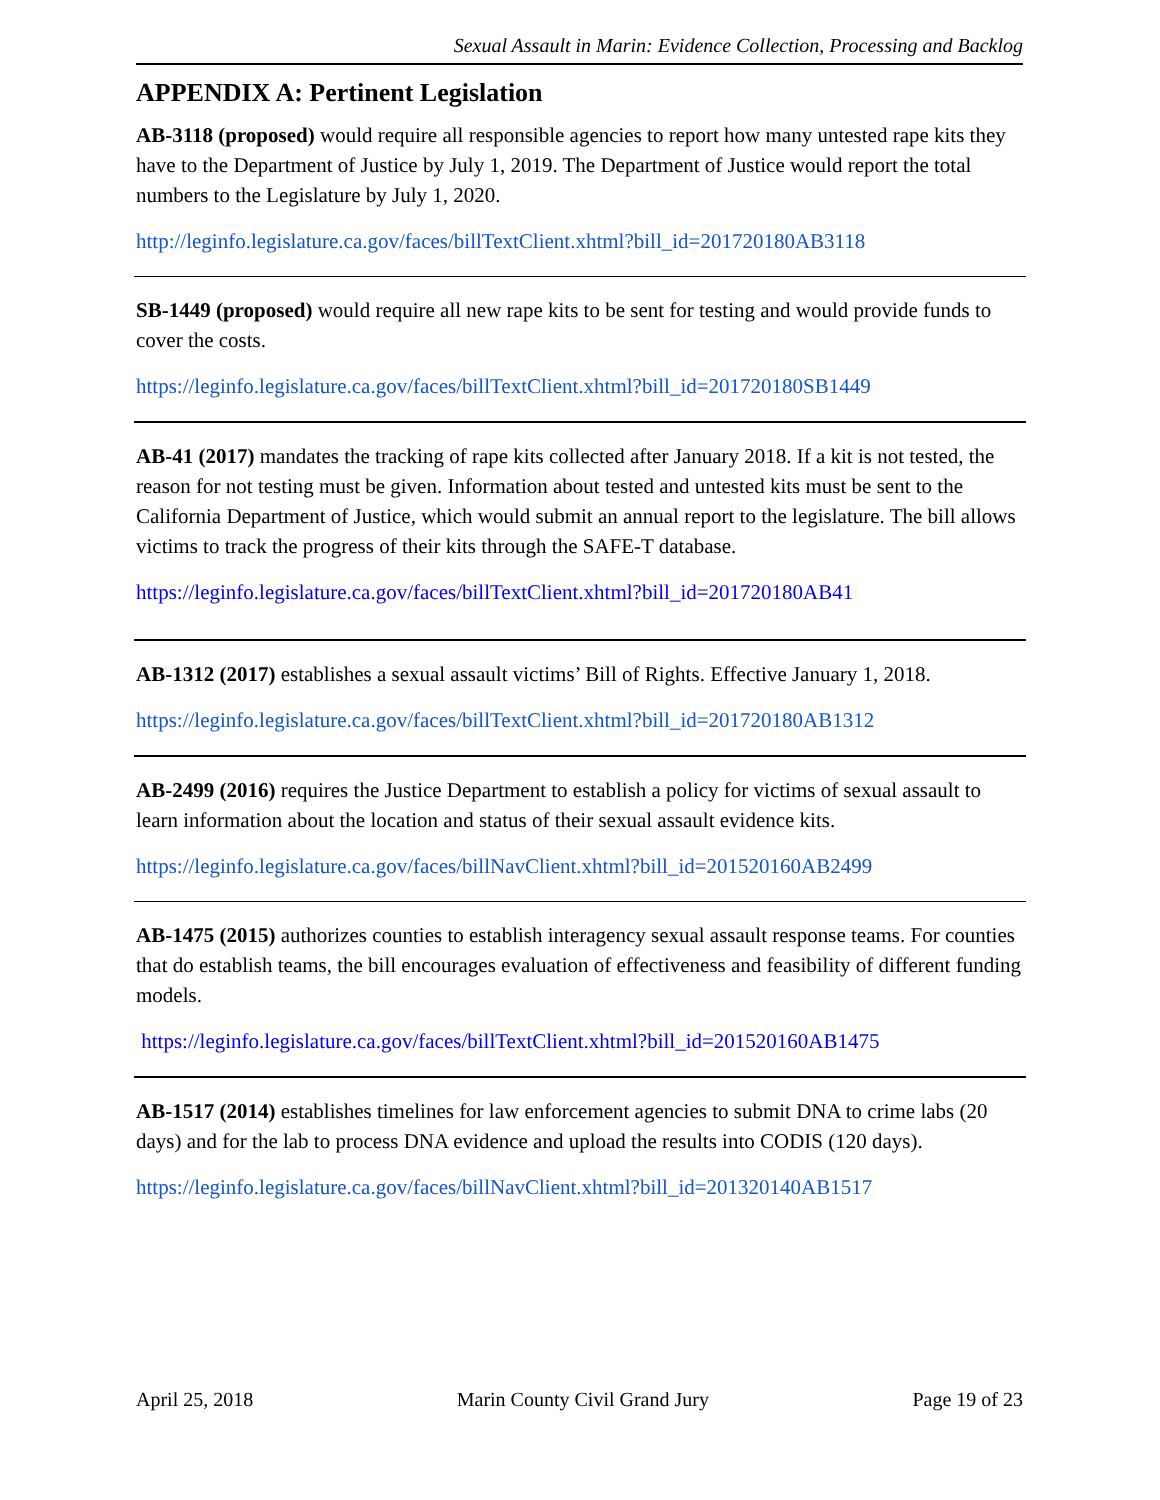Sexual Assault in Marin: Evidence Collection, Processing and Backlog
APPENDIX A: Pertinent Legislation
AB-3118 (proposed) would require all responsible agencies to report how many untested rape kits they have to the Department of Justice by July 1, 2019. The Department of Justice would report the total numbers to the Legislature by July 1, 2020.
http://leginfo.legislature.ca.gov/faces/billTextClient.xhtml?bill_id=201720180AB3118
SB-1449 (proposed) would require all new rape kits to be sent for testing and would provide funds to cover the costs.
https://leginfo.legislature.ca.gov/faces/billTextClient.xhtml?bill_id=201720180SB1449
AB-41 (2017) mandates the tracking of rape kits collected after January 2018. If a kit is not tested, the reason for not testing must be given. Information about tested and untested kits must be sent to the California Department of Justice, which would submit an annual report to the legislature. The bill allows victims to track the progress of their kits through the SAFE-T database.
https://leginfo.legislature.ca.gov/faces/billTextClient.xhtml?bill_id=201720180AB41
AB-1312 (2017) establishes a sexual assault victims’ Bill of Rights. Effective January 1, 2018.
https://leginfo.legislature.ca.gov/faces/billTextClient.xhtml?bill_id=201720180AB1312
AB-2499 (2016) requires the Justice Department to establish a policy for victims of sexual assault to learn information about the location and status of their sexual assault evidence kits.
https://leginfo.legislature.ca.gov/faces/billNavClient.xhtml?bill_id=201520160AB2499
AB-1475 (2015) authorizes counties to establish interagency sexual assault response teams. For counties that do establish teams, the bill encourages evaluation of effectiveness and feasibility of different funding models.
https://leginfo.legislature.ca.gov/faces/billTextClient.xhtml?bill_id=201520160AB1475
AB-1517 (2014) establishes timelines for law enforcement agencies to submit DNA to crime labs (20 days) and for the lab to process DNA evidence and upload the results into CODIS (120 days).
https://leginfo.legislature.ca.gov/faces/billNavClient.xhtml?bill_id=201320140AB1517
April 25, 2018 Marin County Civil Grand Jury Page 19 of 23